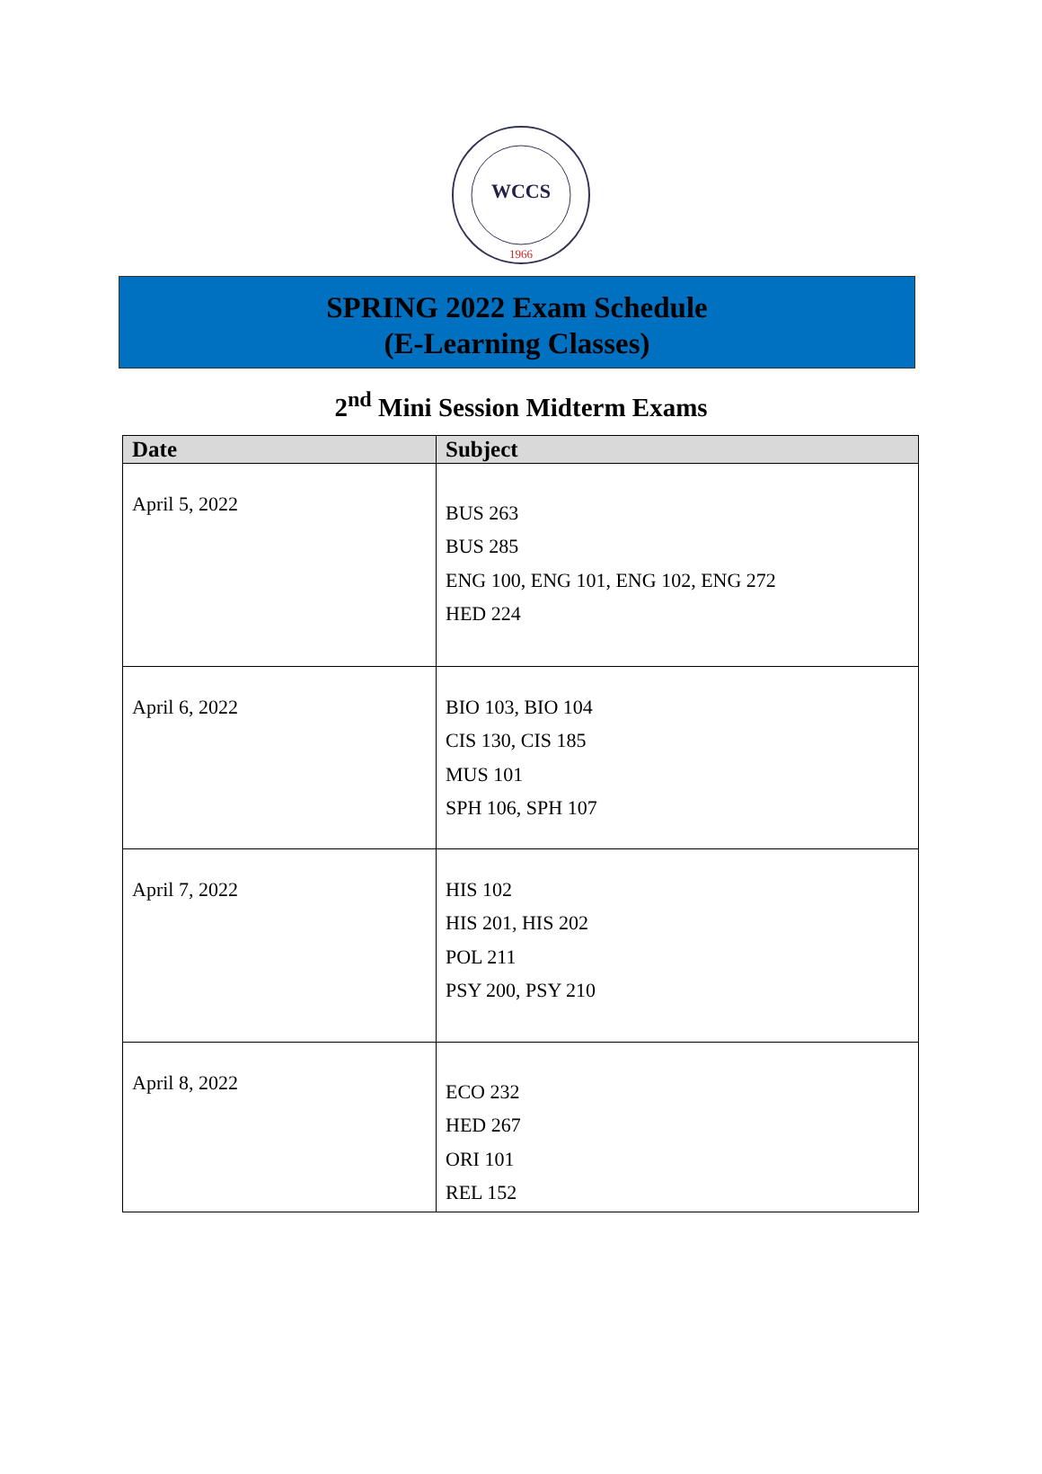WCCS
1966
SPRING 2022 Exam Schedule
(E-Learning Classes)
2<sup>nd</sup> Mini Session Midterm Exams
| Date | Subject |
| --- | --- |
| April 5, 2022 | BUS 263 BUS 285 ENG 100, ENG 101, ENG 102, ENG 272 HED 224 |
| April 6, 2022 | BIO 103, BIO 104 CIS 130, CIS 185 MUS 101 SPH 106, SPH 107 |
| April 7, 2022 | HIS 102 HIS 201, HIS 202 POL 211 PSY 200, PSY 210 |
| April 8, 2022 | ECO 232 HED 267 ORI 101 REL 152 |